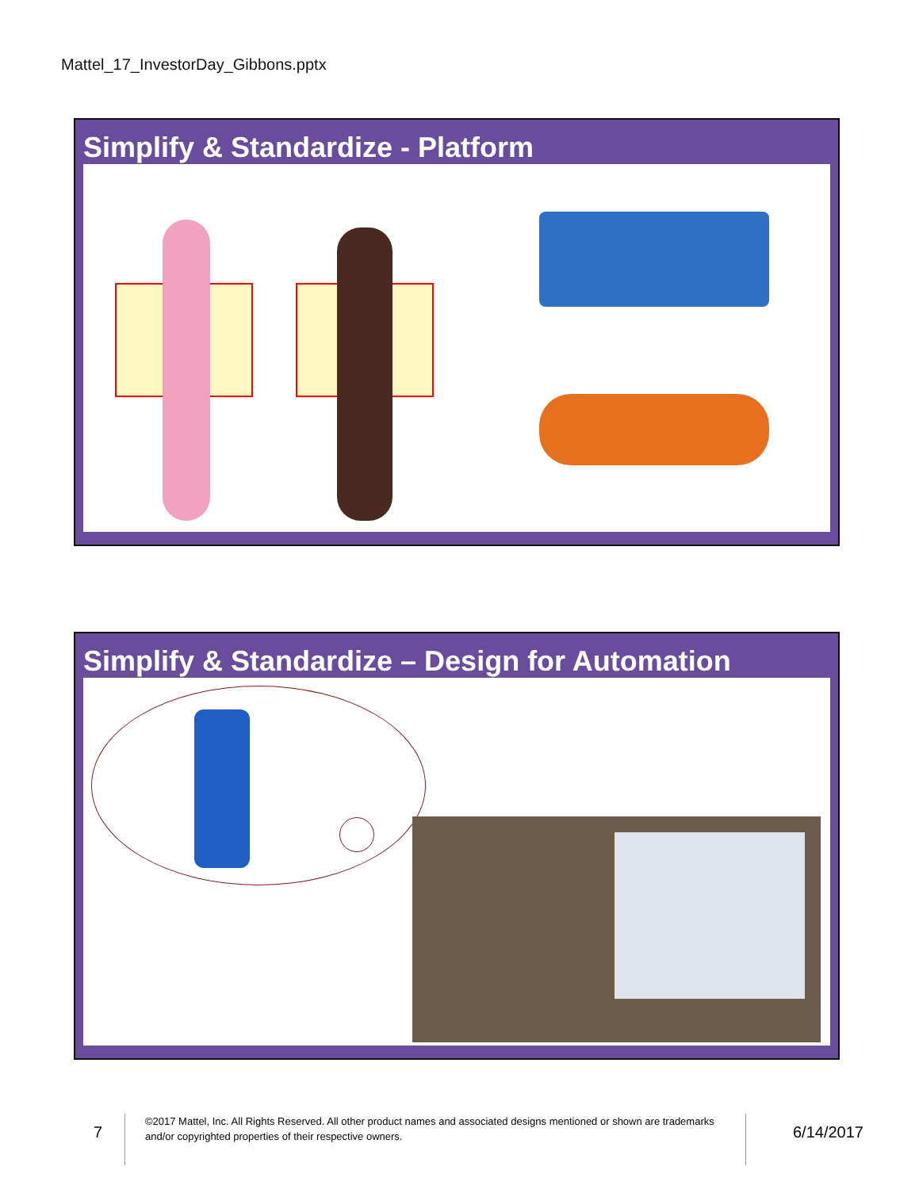Mattel_17_InvestorDay_Gibbons.pptx
Simplify & Standardize - Platform
Simplify & Standardize – Design for Automation
7
©2017 Mattel, Inc. All Rights Reserved. All other product names and associated designs mentioned or shown are trademarks and/or copyrighted properties of their respective owners.
6/14/2017